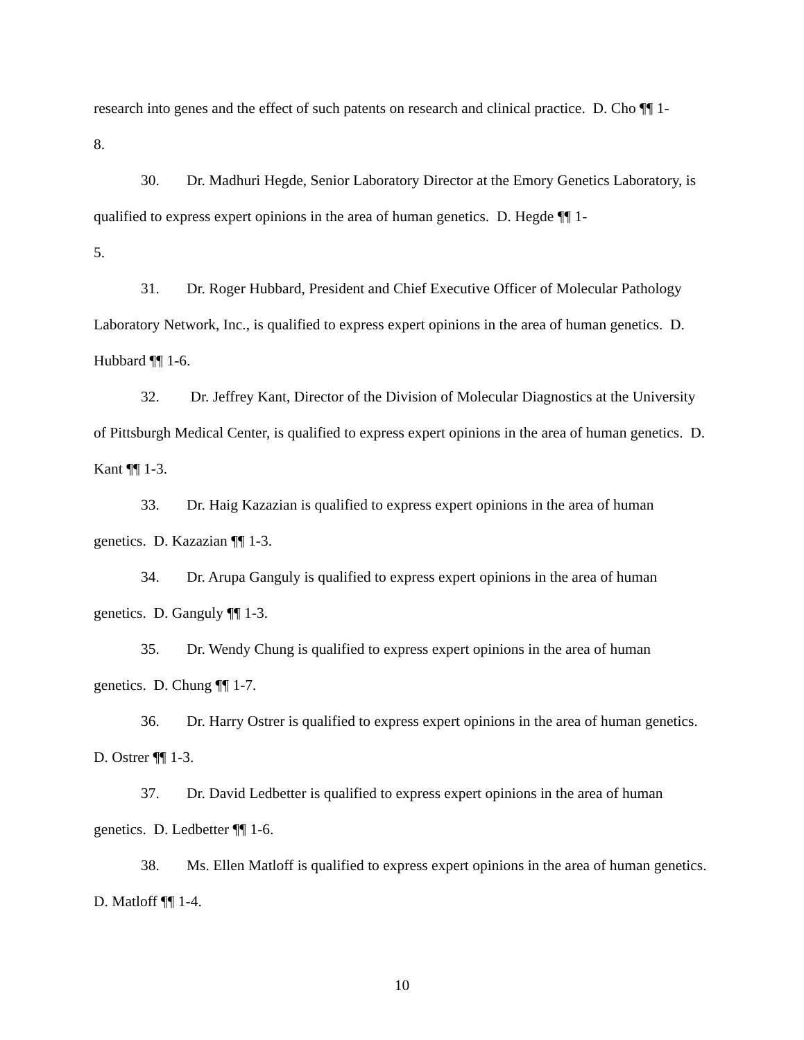research into genes and the effect of such patents on research and clinical practice. D. Cho ¶¶ 1-
8.
30. Dr. Madhuri Hegde, Senior Laboratory Director at the Emory Genetics Laboratory, is qualified to express expert opinions in the area of human genetics. D. Hegde ¶¶ 1-
5.
31. Dr. Roger Hubbard, President and Chief Executive Officer of Molecular Pathology Laboratory Network, Inc., is qualified to express expert opinions in the area of human genetics. D. Hubbard ¶¶ 1-6.
32. Dr. Jeffrey Kant, Director of the Division of Molecular Diagnostics at the University of Pittsburgh Medical Center, is qualified to express expert opinions in the area of human genetics. D. Kant ¶¶ 1-3.
33. Dr. Haig Kazazian is qualified to express expert opinions in the area of human genetics. D. Kazazian ¶¶ 1-3.
34. Dr. Arupa Ganguly is qualified to express expert opinions in the area of human genetics. D. Ganguly ¶¶ 1-3.
35. Dr. Wendy Chung is qualified to express expert opinions in the area of human genetics. D. Chung ¶¶ 1-7.
36. Dr. Harry Ostrer is qualified to express expert opinions in the area of human genetics. D. Ostrer ¶¶ 1-3.
37. Dr. David Ledbetter is qualified to express expert opinions in the area of human genetics. D. Ledbetter ¶¶ 1-6.
38. Ms. Ellen Matloff is qualified to express expert opinions in the area of human genetics. D. Matloff ¶¶ 1-4.
10